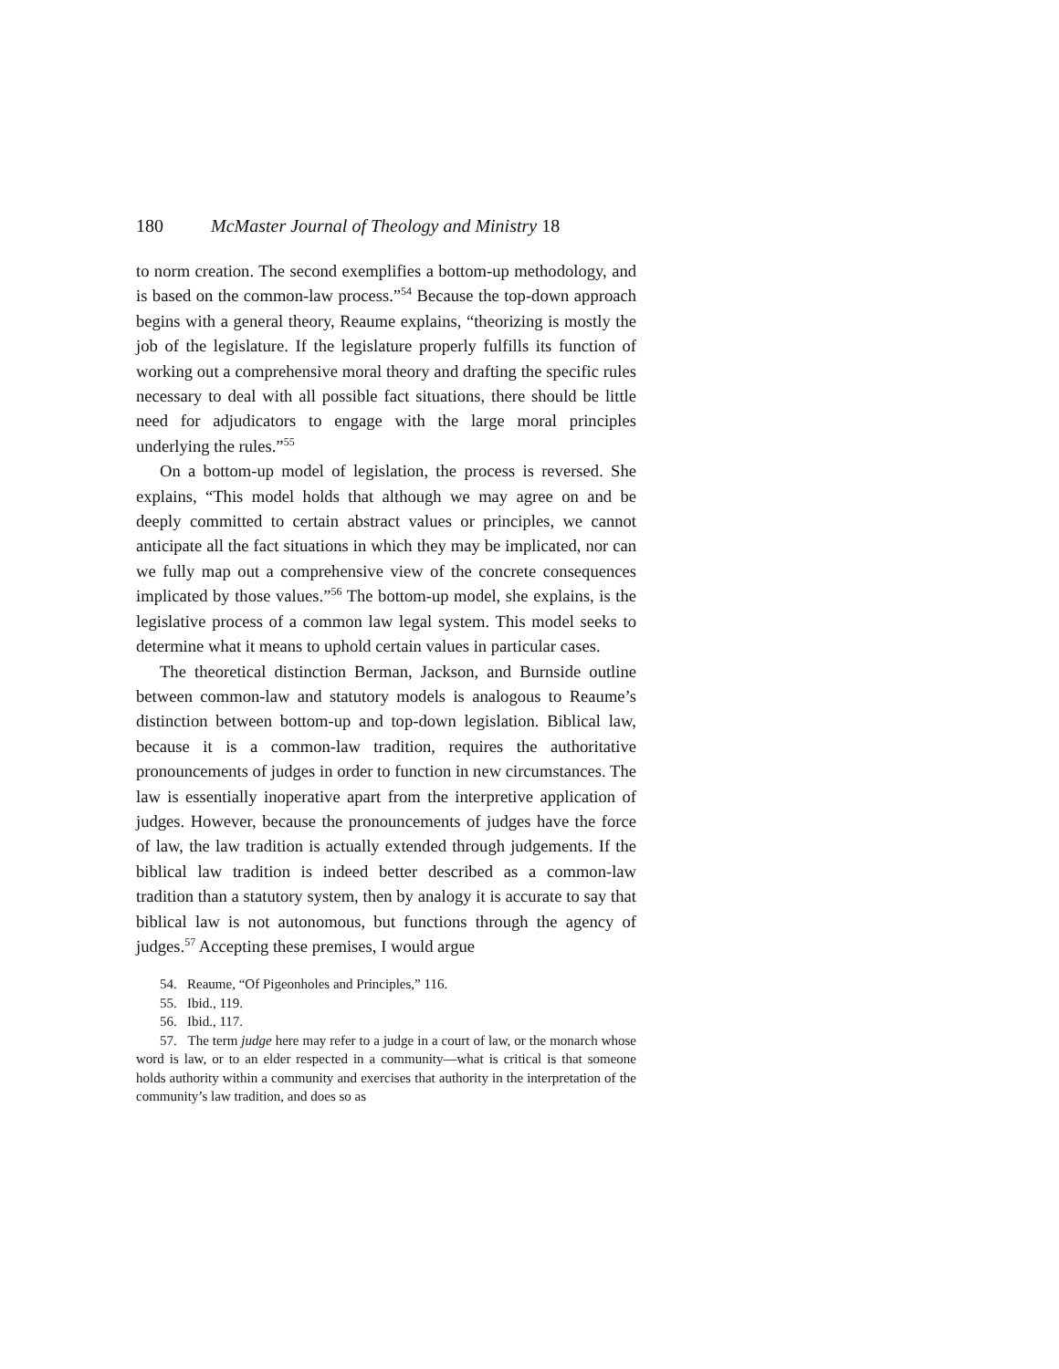180 McMaster Journal of Theology and Ministry 18
to norm creation. The second exemplifies a bottom-up methodology, and is based on the common-law process.”<sup>54</sup> Because the top-down approach begins with a general theory, Reaume explains, “theorizing is mostly the job of the legislature. If the legislature properly fulfills its function of working out a comprehensive moral theory and drafting the specific rules necessary to deal with all possible fact situations, there should be little need for adjudicators to engage with the large moral principles underlying the rules.”<sup>55</sup>
On a bottom-up model of legislation, the process is reversed. She explains, “This model holds that although we may agree on and be deeply committed to certain abstract values or principles, we cannot anticipate all the fact situations in which they may be implicated, nor can we fully map out a comprehensive view of the concrete consequences implicated by those values.”<sup>56</sup> The bottom-up model, she explains, is the legislative process of a common law legal system. This model seeks to determine what it means to uphold certain values in particular cases.
The theoretical distinction Berman, Jackson, and Burnside outline between common-law and statutory models is analogous to Reaume’s distinction between bottom-up and top-down legislation. Biblical law, because it is a common-law tradition, requires the authoritative pronouncements of judges in order to function in new circumstances. The law is essentially inoperative apart from the interpretive application of judges. However, because the pronouncements of judges have the force of law, the law tradition is actually extended through judgements. If the biblical law tradition is indeed better described as a common-law tradition than a statutory system, then by analogy it is accurate to say that biblical law is not autonomous, but functions through the agency of judges.<sup>57</sup> Accepting these premises, I would argue
54. Reaume, “Of Pigeonholes and Principles,” 116.
55. Ibid., 119.
56. Ibid., 117.
57. The term judge here may refer to a judge in a court of law, or the monarch whose word is law, or to an elder respected in a community—what is critical is that someone holds authority within a community and exercises that authority in the interpretation of the community’s law tradition, and does so as